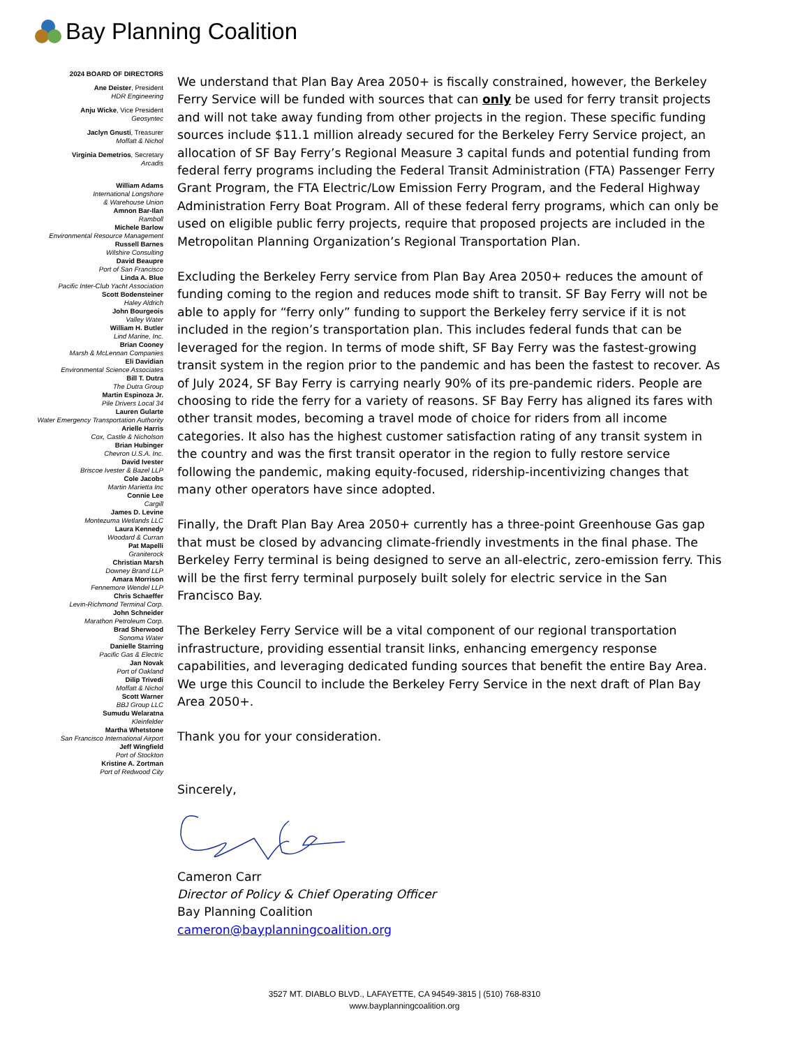Bay Planning Coalition
2024 BOARD OF DIRECTORS
Ane Deister, President
HDR Engineering
Anju Wicke, Vice President
Geosyntec
Jaclyn Gnusti, Treasurer
Moffatt & Nichol
Virginia Demetrios, Secretary
Arcadis
William Adams
International Longshore
& Warehouse Union
Amnon Bar-Ilan
Ramboll
Michele Barlow
Environmental Resource Management
Russell Barnes
Wilshire Consulting
David Beaupre
Port of San Francisco
Linda A. Blue
Pacific Inter-Club Yacht Association
Scott Bodensteiner
Haley Aldrich
John Bourgeois
Valley Water
William H. Butler
Lind Marine, Inc.
Brian Cooney
Marsh & McLennan Companies
Eli Davidian
Environmental Science Associates
Bill T. Dutra
The Dutra Group
Martin Espinoza Jr.
Pile Drivers Local 34
Lauren Gularte
Water Emergency Transportation Authority
Arielle Harris
Cox, Castle & Nicholson
Brian Hubinger
Chevron U.S.A. Inc.
David Ivester
Briscoe Ivester & Bazel LLP
Cole Jacobs
Martin Marietta Inc
Connie Lee
Cargill
James D. Levine
Montezuma Wetlands LLC
Laura Kennedy
Woodard & Curran
Pat Mapelli
Graniterock
Christian Marsh
Downey Brand LLP
Amara Morrison
Fennemore Wendel LLP
Chris Schaeffer
Levin-Richmond Terminal Corp.
John Schneider
Marathon Petroleum Corp.
Brad Sherwood
Sonoma Water
Danielle Starring
Pacific Gas & Electric
Jan Novak
Port of Oakland
Dilip Trivedi
Moffatt & Nichol
Scott Warner
BBJ Group LLC
Sumudu Welaratna
Kleinfelder
Martha Whetstone
San Francisco International Airport
Jeff Wingfield
Port of Stockton
Kristine A. Zortman
Port of Redwood City
We understand that Plan Bay Area 2050+ is fiscally constrained, however, the Berkeley Ferry Service will be funded with sources that can only be used for ferry transit projects and will not take away funding from other projects in the region. These specific funding sources include $11.1 million already secured for the Berkeley Ferry Service project, an allocation of SF Bay Ferry’s Regional Measure 3 capital funds and potential funding from federal ferry programs including the Federal Transit Administration (FTA) Passenger Ferry Grant Program, the FTA Electric/Low Emission Ferry Program, and the Federal Highway Administration Ferry Boat Program. All of these federal ferry programs, which can only be used on eligible public ferry projects, require that proposed projects are included in the Metropolitan Planning Organization’s Regional Transportation Plan.
Excluding the Berkeley Ferry service from Plan Bay Area 2050+ reduces the amount of funding coming to the region and reduces mode shift to transit. SF Bay Ferry will not be able to apply for “ferry only” funding to support the Berkeley ferry service if it is not included in the region’s transportation plan. This includes federal funds that can be leveraged for the region. In terms of mode shift, SF Bay Ferry was the fastest-growing transit system in the region prior to the pandemic and has been the fastest to recover. As of July 2024, SF Bay Ferry is carrying nearly 90% of its pre-pandemic riders. People are choosing to ride the ferry for a variety of reasons. SF Bay Ferry has aligned its fares with other transit modes, becoming a travel mode of choice for riders from all income categories. It also has the highest customer satisfaction rating of any transit system in the country and was the first transit operator in the region to fully restore service following the pandemic, making equity-focused, ridership-incentivizing changes that many other operators have since adopted.
Finally, the Draft Plan Bay Area 2050+ currently has a three-point Greenhouse Gas gap that must be closed by advancing climate-friendly investments in the final phase. The Berkeley Ferry terminal is being designed to serve an all-electric, zero-emission ferry. This will be the first ferry terminal purposely built solely for electric service in the San Francisco Bay.
The Berkeley Ferry Service will be a vital component of our regional transportation infrastructure, providing essential transit links, enhancing emergency response capabilities, and leveraging dedicated funding sources that benefit the entire Bay Area. We urge this Council to include the Berkeley Ferry Service in the next draft of Plan Bay Area 2050+.
Thank you for your consideration.
Sincerely,
Cameron Carr
Director of Policy & Chief Operating Officer
Bay Planning Coalition
cameron@bayplanningcoalition.org
3527 MT. DIABLO BLVD., LAFAYETTE, CA 94549-3815 | (510) 768-8310
www.bayplanningcoalition.org